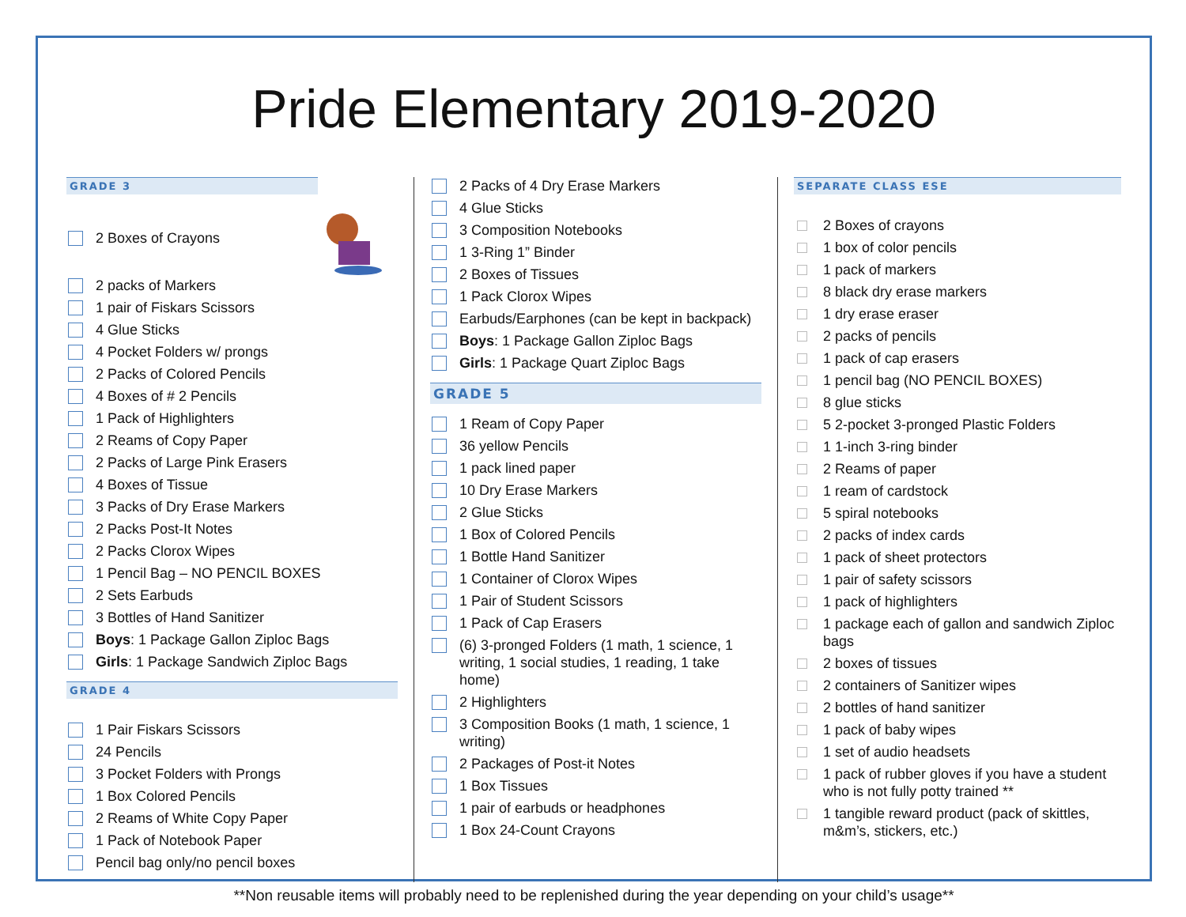Pride Elementary 2019-2020
GRADE 3
2 Boxes of Crayons
2 packs of Markers
1 pair of Fiskars Scissors
4 Glue Sticks
4 Pocket Folders w/ prongs
2 Packs of Colored Pencils
4 Boxes of # 2 Pencils
1 Pack of Highlighters
2 Reams of Copy Paper
2 Packs of Large Pink Erasers
4 Boxes of Tissue
3 Packs of Dry Erase Markers
2 Packs Post-It Notes
2 Packs Clorox Wipes
1 Pencil Bag – NO PENCIL BOXES
2 Sets Earbuds
3 Bottles of Hand Sanitizer
Boys: 1 Package Gallon Ziploc Bags
Girls: 1 Package Sandwich Ziploc Bags
GRADE 4
1 Pair Fiskars Scissors
24 Pencils
3 Pocket Folders with Prongs
1 Box Colored Pencils
2 Reams of White Copy Paper
1 Pack of Notebook Paper
Pencil bag only/no pencil boxes
2 Packs of 4 Dry Erase Markers
4 Glue Sticks
3 Composition Notebooks
1 3-Ring 1” Binder
2 Boxes of Tissues
1 Pack Clorox Wipes
Earbuds/Earphones (can be kept in backpack)
Boys: 1 Package Gallon Ziploc Bags
Girls: 1 Package Quart Ziploc Bags
GRADE 5
1 Ream of Copy Paper
36 yellow Pencils
1 pack lined paper
10 Dry Erase Markers
2 Glue Sticks
1 Box of Colored Pencils
1 Bottle Hand Sanitizer
1 Container of Clorox Wipes
1 Pair of Student Scissors
1 Pack of Cap Erasers
(6) 3-pronged Folders (1 math, 1 science, 1 writing, 1 social studies, 1 reading, 1 take home)
2 Highlighters
3 Composition Books (1 math, 1 science, 1 writing)
2 Packages of Post-it Notes
1 Box Tissues
1 pair of earbuds or headphones
1 Box 24-Count Crayons
SEPARATE CLASS ESE
2 Boxes of crayons
1 box of color pencils
1 pack of markers
8 black dry erase markers
1 dry erase eraser
2 packs of pencils
1 pack of cap erasers
1 pencil bag (NO PENCIL BOXES)
8 glue sticks
5 2-pocket 3-pronged Plastic Folders
1 1-inch 3-ring binder
2 Reams of paper
1 ream of cardstock
5 spiral notebooks
2 packs of index cards
1 pack of sheet protectors
1 pair of safety scissors
1 pack of highlighters
1 package each of gallon and sandwich Ziploc bags
2 boxes of tissues
2 containers of Sanitizer wipes
2 bottles of hand sanitizer
1 pack of baby wipes
1 set of audio headsets
1 pack of rubber gloves if you have a student who is not fully potty trained **
1 tangible reward product (pack of skittles, m&m’s, stickers, etc.)
**Non reusable items will probably need to be replenished during the year depending on your child’s usage**